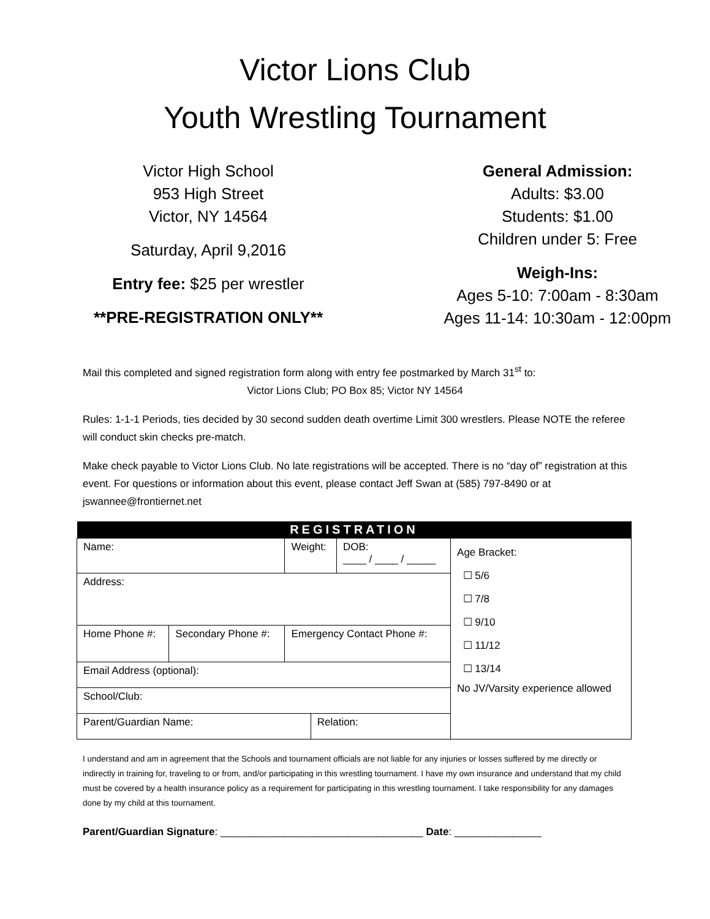Victor Lions Club
Youth Wrestling Tournament
Victor High School
953 High Street
Victor, NY 14564
Saturday, April 9,2016
Entry fee: $25 per wrestler
**PRE-REGISTRATION ONLY**
General Admission:
Adults: $3.00
Students: $1.00
Children under 5: Free
Weigh-Ins:
Ages 5-10: 7:00am - 8:30am
Ages 11-14: 10:30am - 12:00pm
Mail this completed and signed registration form along with entry fee postmarked by March 31<sup>st</sup> to:
Victor Lions Club; PO Box 85; Victor NY 14564
Rules: 1-1-1 Periods, ties decided by 30 second sudden death overtime Limit 300 wrestlers. Please NOTE the referee will conduct skin checks pre-match.
Make check payable to Victor Lions Club. No late registrations will be accepted. There is no “day of” registration at this event. For questions or information about this event, please contact Jeff Swan at (585) 797-8490 or at jswannee@frontiernet.net
| REGISTRATION | | | | | |
| --- | --- | --- | --- | --- | --- |
| Name: | | Weight: | | DOB: ____ / ____ / _____ | Age Bracket: ☐ 5/6 ☐ 7/8 ☐ 9/10 ☐ 11/12 ☐ 13/14 No JV/Varsity experience allowed |
| Address: | | | | | |
| Home Phone #: | Secondary Phone #: | Emergency Contact Phone #: | | | |
| Email Address (optional): | | | | | |
| School/Club: | | | | | |
| Parent/Guardian Name: | | | Relation: | | |
I understand and am in agreement that the Schools and tournament officials are not liable for any injuries or losses suffered by me directly or indirectly in training for, traveling to or from, and/or participating in this wrestling tournament. I have my own insurance and understand that my child must be covered by a health insurance policy as a requirement for participating in this wrestling tournament. I take responsibility for any damages done by my child at this tournament.
Parent/Guardian Signature: ___________________________________ Date: _______________